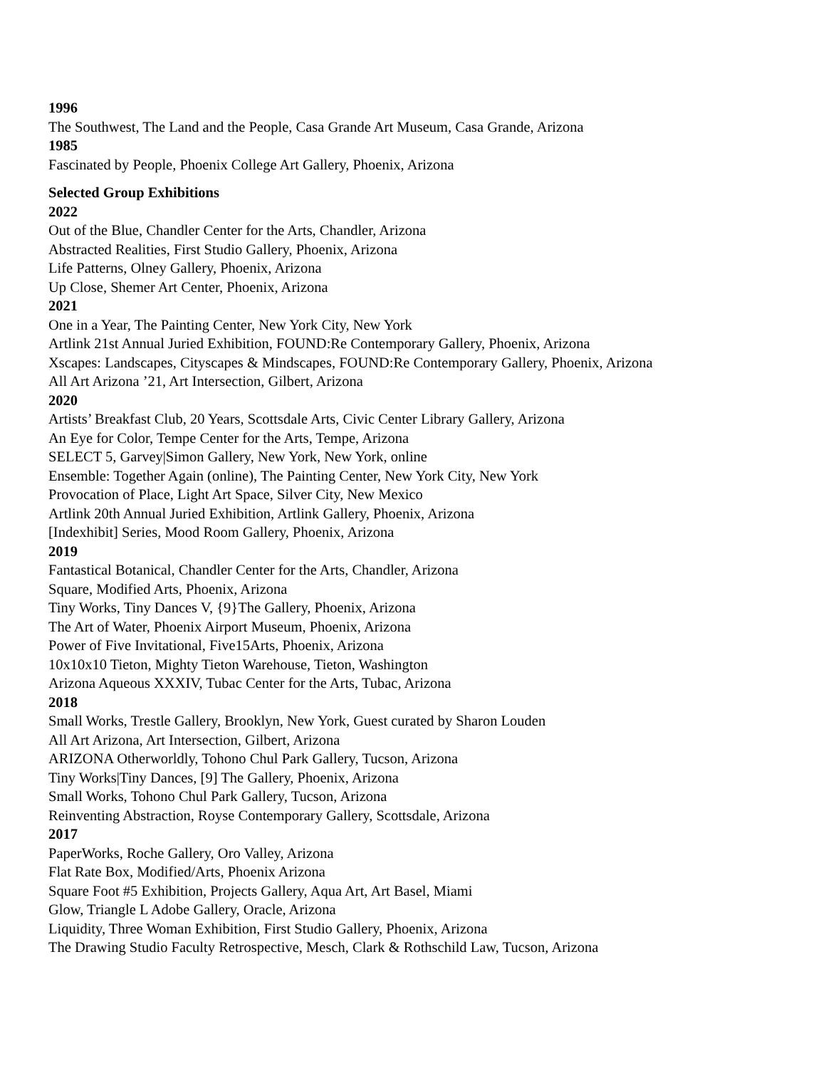1996
The Southwest, The Land and the People, Casa Grande Art Museum, Casa Grande, Arizona
1985
Fascinated by People, Phoenix College Art Gallery, Phoenix, Arizona
Selected Group Exhibitions
2022
Out of the Blue, Chandler Center for the Arts, Chandler, Arizona
Abstracted Realities, First Studio Gallery, Phoenix, Arizona
Life Patterns, Olney Gallery, Phoenix, Arizona
Up Close, Shemer Art Center, Phoenix, Arizona
2021
One in a Year, The Painting Center, New York City, New York
Artlink 21st Annual Juried Exhibition, FOUND:Re Contemporary Gallery, Phoenix, Arizona
Xscapes: Landscapes, Cityscapes & Mindscapes, FOUND:Re Contemporary Gallery, Phoenix, Arizona
All Art Arizona ’21, Art Intersection, Gilbert, Arizona
2020
Artists’ Breakfast Club, 20 Years, Scottsdale Arts, Civic Center Library Gallery, Arizona
An Eye for Color, Tempe Center for the Arts, Tempe, Arizona
SELECT 5, Garvey|Simon Gallery, New York, New York, online
Ensemble: Together Again (online), The Painting Center, New York City, New York
Provocation of Place, Light Art Space, Silver City, New Mexico
Artlink 20th Annual Juried Exhibition, Artlink Gallery, Phoenix, Arizona
[Indexhibit] Series, Mood Room Gallery, Phoenix, Arizona
2019
Fantastical Botanical, Chandler Center for the Arts, Chandler, Arizona
Square, Modified Arts, Phoenix, Arizona
Tiny Works, Tiny Dances V, {9}The Gallery, Phoenix, Arizona
The Art of Water, Phoenix Airport Museum, Phoenix, Arizona
Power of Five Invitational, Five15Arts, Phoenix, Arizona
10x10x10 Tieton, Mighty Tieton Warehouse, Tieton, Washington
Arizona Aqueous XXXIV, Tubac Center for the Arts, Tubac, Arizona
2018
Small Works, Trestle Gallery, Brooklyn, New York, Guest curated by Sharon Louden
All Art Arizona, Art Intersection, Gilbert, Arizona
ARIZONA Otherworldly, Tohono Chul Park Gallery, Tucson, Arizona
Tiny Works|Tiny Dances, [9] The Gallery, Phoenix, Arizona
Small Works, Tohono Chul Park Gallery, Tucson, Arizona
Reinventing Abstraction, Royse Contemporary Gallery, Scottsdale, Arizona
2017
PaperWorks, Roche Gallery, Oro Valley, Arizona
Flat Rate Box, Modified/Arts, Phoenix Arizona
Square Foot #5 Exhibition, Projects Gallery, Aqua Art, Art Basel, Miami
Glow, Triangle L Adobe Gallery, Oracle, Arizona
Liquidity, Three Woman Exhibition, First Studio Gallery, Phoenix, Arizona
The Drawing Studio Faculty Retrospective, Mesch, Clark & Rothschild Law, Tucson, Arizona